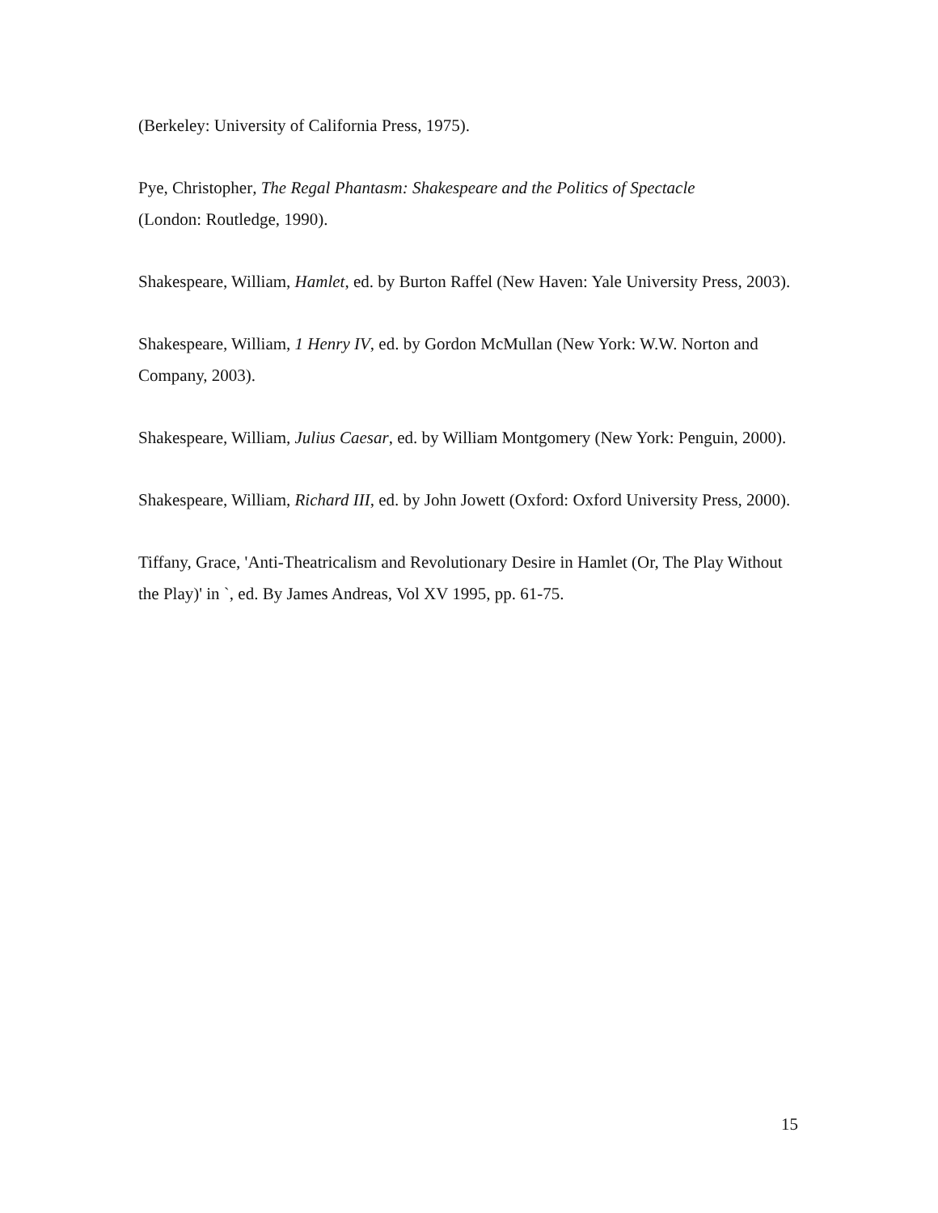(Berkeley: University of California Press, 1975).
Pye, Christopher, The Regal Phantasm: Shakespeare and the Politics of Spectacle
(London: Routledge, 1990).
Shakespeare, William, Hamlet, ed. by Burton Raffel (New Haven: Yale University Press, 2003).
Shakespeare, William, 1 Henry IV, ed. by Gordon McMullan (New York: W.W. Norton and Company, 2003).
Shakespeare, William, Julius Caesar, ed. by William Montgomery (New York: Penguin, 2000).
Shakespeare, William, Richard III, ed. by John Jowett (Oxford: Oxford University Press, 2000).
Tiffany, Grace, 'Anti-Theatricalism and Revolutionary Desire in Hamlet (Or, The Play Without the Play)' in `, ed. By James Andreas, Vol XV 1995, pp. 61-75.
15